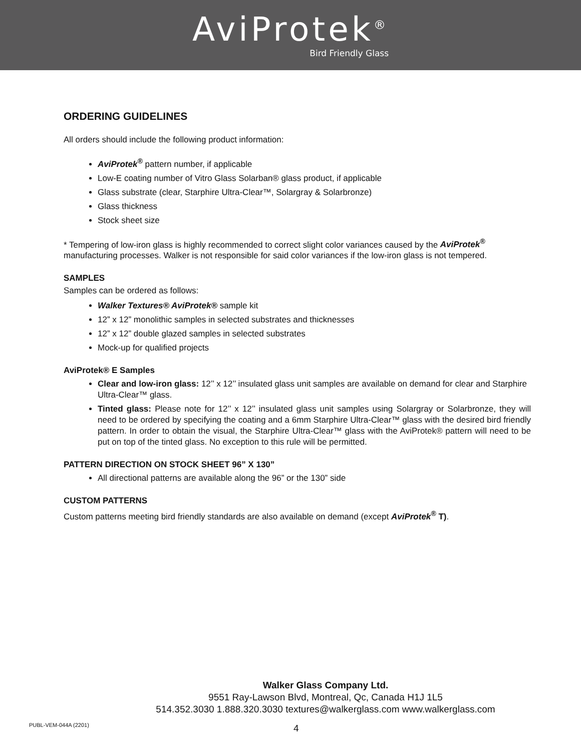AviProtek<sup>®</sup>
Bird Friendly Glass
ORDERING GUIDELINES
All orders should include the following product information:
AviProtek<sup>®</sup> pattern number, if applicable
Low-E coating number of Vitro Glass Solarban® glass product, if applicable
Glass substrate (clear, Starphire Ultra-Clear™, Solargray & Solarbronze)
Glass thickness
Stock sheet size
* Tempering of low-iron glass is highly recommended to correct slight color variances caused by the AviProtek<sup>®</sup> manufacturing processes. Walker is not responsible for said color variances if the low-iron glass is not tempered.
SAMPLES
Samples can be ordered as follows:
Walker Textures® AviProtek® sample kit
12” x 12” monolithic samples in selected substrates and thicknesses
12” x 12” double glazed samples in selected substrates
Mock-up for qualified projects
AviProtek® E Samples
Clear and low-iron glass: 12’’ x 12’’ insulated glass unit samples are available on demand for clear and Starphire Ultra-Clear™ glass.
Tinted glass: Please note for 12’’ x 12’’ insulated glass unit samples using Solargray or Solarbronze, they will need to be ordered by specifying the coating and a 6mm Starphire Ultra-Clear™ glass with the desired bird friendly pattern. In order to obtain the visual, the Starphire Ultra-Clear™ glass with the AviProtek® pattern will need to be put on top of the tinted glass. No exception to this rule will be permitted.
PATTERN DIRECTION ON STOCK SHEET 96” X 130”
All directional patterns are available along the 96” or the 130” side
CUSTOM PATTERNS
Custom patterns meeting bird friendly standards are also available on demand (except AviProtek<sup>®</sup> T).
Walker Glass Company Ltd.
9551 Ray-Lawson Blvd, Montreal, Qc, Canada H1J 1L5
514.352.3030 1.888.320.3030 textures@walkerglass.com www.walkerglass.com
PUBL-VEM-044A (2201) 4